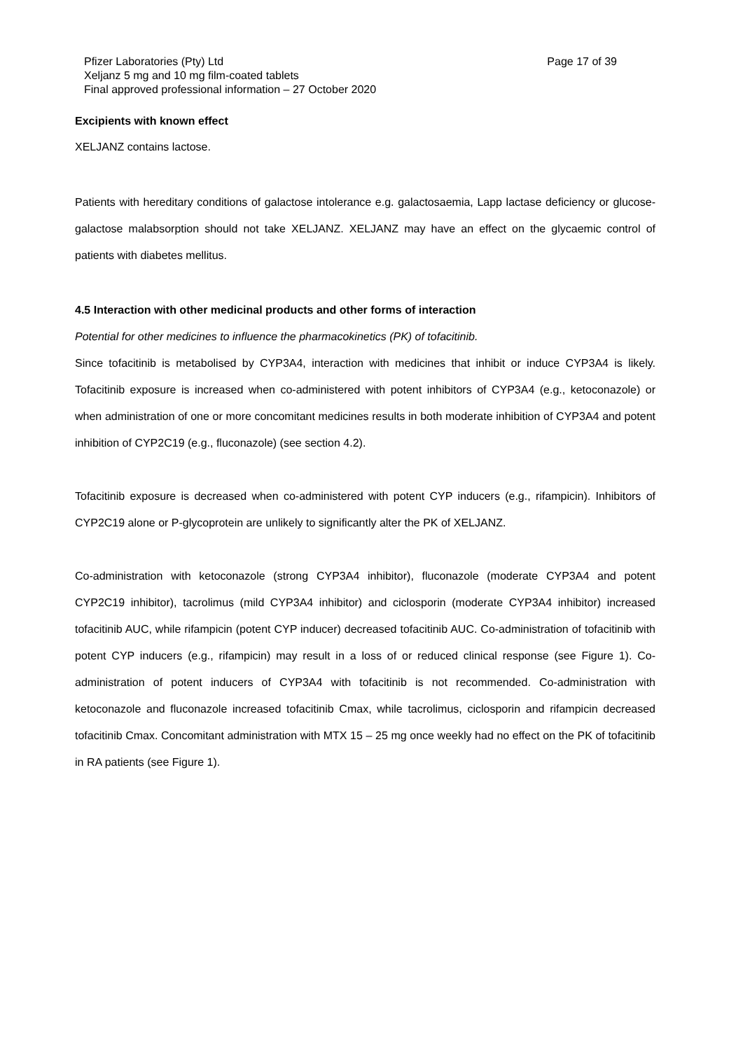Pfizer Laboratories (Pty) Ltd Page 17 of 39
Xeljanz 5 mg and 10 mg film-coated tablets
Final approved professional information – 27 October 2020
Excipients with known effect
XELJANZ contains lactose.
Patients with hereditary conditions of galactose intolerance e.g. galactosaemia, Lapp lactase deficiency or glucose-galactose malabsorption should not take XELJANZ. XELJANZ may have an effect on the glycaemic control of patients with diabetes mellitus.
4.5 Interaction with other medicinal products and other forms of interaction
Potential for other medicines to influence the pharmacokinetics (PK) of tofacitinib.
Since tofacitinib is metabolised by CYP3A4, interaction with medicines that inhibit or induce CYP3A4 is likely. Tofacitinib exposure is increased when co-administered with potent inhibitors of CYP3A4 (e.g., ketoconazole) or when administration of one or more concomitant medicines results in both moderate inhibition of CYP3A4 and potent inhibition of CYP2C19 (e.g., fluconazole) (see section 4.2).
Tofacitinib exposure is decreased when co-administered with potent CYP inducers (e.g., rifampicin). Inhibitors of CYP2C19 alone or P-glycoprotein are unlikely to significantly alter the PK of XELJANZ.
Co-administration with ketoconazole (strong CYP3A4 inhibitor), fluconazole (moderate CYP3A4 and potent CYP2C19 inhibitor), tacrolimus (mild CYP3A4 inhibitor) and ciclosporin (moderate CYP3A4 inhibitor) increased tofacitinib AUC, while rifampicin (potent CYP inducer) decreased tofacitinib AUC. Co-administration of tofacitinib with potent CYP inducers (e.g., rifampicin) may result in a loss of or reduced clinical response (see Figure 1). Co-administration of potent inducers of CYP3A4 with tofacitinib is not recommended. Co-administration with ketoconazole and fluconazole increased tofacitinib Cmax, while tacrolimus, ciclosporin and rifampicin decreased tofacitinib Cmax. Concomitant administration with MTX 15 – 25 mg once weekly had no effect on the PK of tofacitinib in RA patients (see Figure 1).